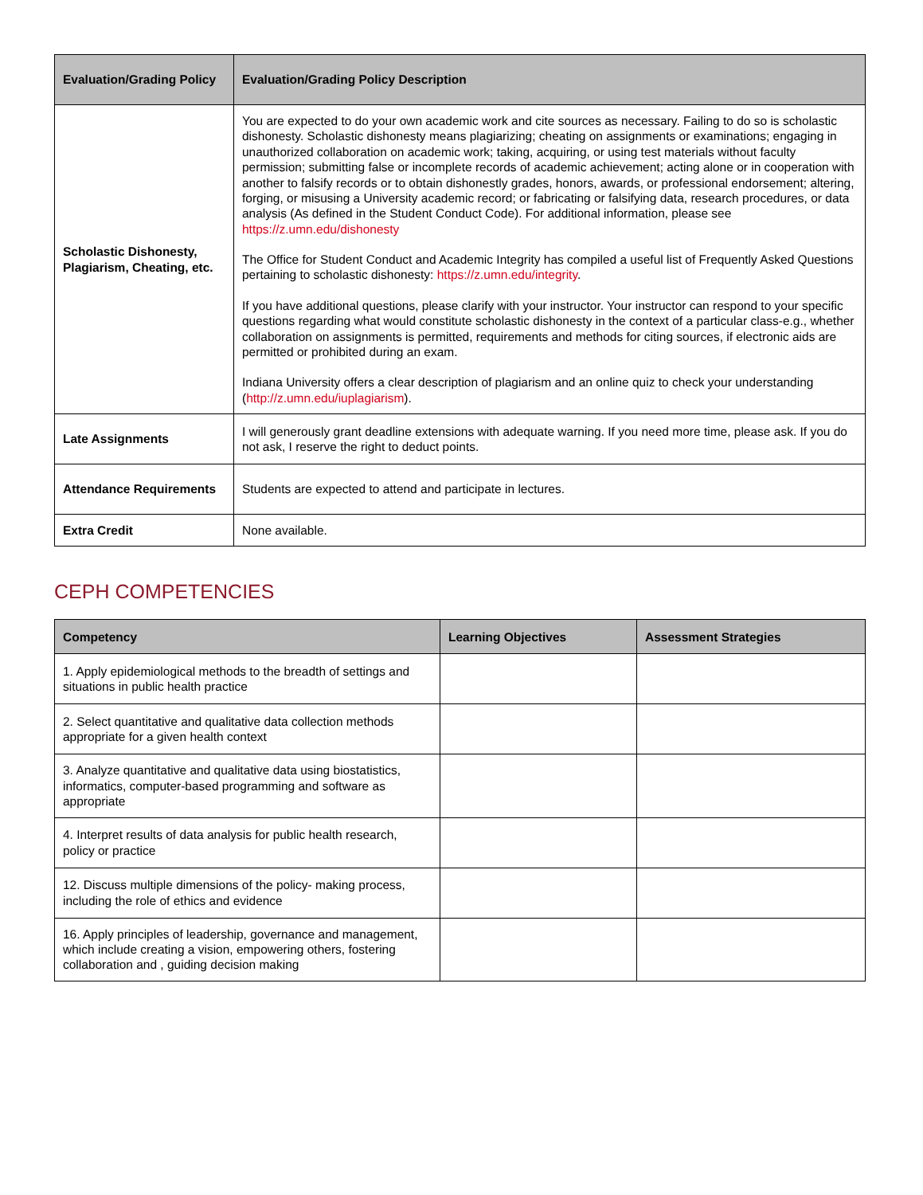| Evaluation/Grading Policy | Evaluation/Grading Policy Description |
| --- | --- |
| Scholastic Dishonesty, Plagiarism, Cheating, etc. | You are expected to do your own academic work and cite sources as necessary. Failing to do so is scholastic dishonesty. Scholastic dishonesty means plagiarizing; cheating on assignments or examinations; engaging in unauthorized collaboration on academic work; taking, acquiring, or using test materials without faculty permission; submitting false or incomplete records of academic achievement; acting alone or in cooperation with another to falsify records or to obtain dishonestly grades, honors, awards, or professional endorsement; altering, forging, or misusing a University academic record; or fabricating or falsifying data, research procedures, or data analysis (As defined in the Student Conduct Code). For additional information, please see https://z.umn.edu/dishonesty The Office for Student Conduct and Academic Integrity has compiled a useful list of Frequently Asked Questions pertaining to scholastic dishonesty: https://z.umn.edu/integrity . If you have additional questions, please clarify with your instructor. Your instructor can respond to your specific questions regarding what would constitute scholastic dishonesty in the context of a particular class-e.g., whether collaboration on assignments is permitted, requirements and methods for citing sources, if electronic aids are permitted or prohibited during an exam. Indiana University offers a clear description of plagiarism and an online quiz to check your understanding ( http://z.umn.edu/iuplagiarism ). |
| Late Assignments | I will generously grant deadline extensions with adequate warning. If you need more time, please ask. If you do not ask, I reserve the right to deduct points. |
| Attendance Requirements | Students are expected to attend and participate in lectures. |
| Extra Credit | None available. |
CEPH COMPETENCIES
| Competency | Learning Objectives | Assessment Strategies |
| --- | --- | --- |
| 1. Apply epidemiological methods to the breadth of settings and situations in public health practice | | |
| 2. Select quantitative and qualitative data collection methods appropriate for a given health context | | |
| 3. Analyze quantitative and qualitative data using biostatistics, informatics, computer-based programming and software as appropriate | | |
| 4. Interpret results of data analysis for public health research, policy or practice | | |
| 12. Discuss multiple dimensions of the policy- making process, including the role of ethics and evidence | | |
| 16. Apply principles of leadership, governance and management, which include creating a vision, empowering others, fostering collaboration and , guiding decision making | | |